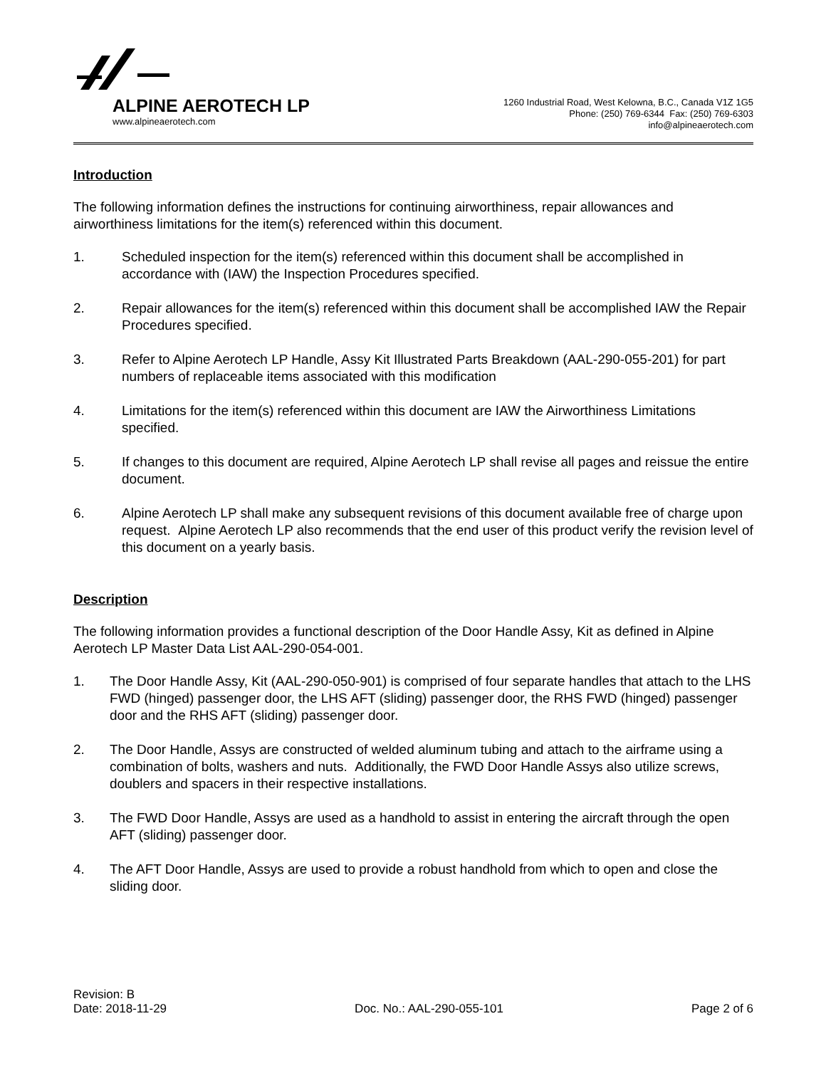ALPINE AEROTECH LP
www.alpineaerotech.com
1260 Industrial Road, West Kelowna, B.C., Canada V1Z 1G5
Phone: (250) 769-6344 Fax: (250) 769-6303
info@alpineaerotech.com
Introduction
The following information defines the instructions for continuing airworthiness, repair allowances and airworthiness limitations for the item(s) referenced within this document.
1. Scheduled inspection for the item(s) referenced within this document shall be accomplished in accordance with (IAW) the Inspection Procedures specified.
2. Repair allowances for the item(s) referenced within this document shall be accomplished IAW the Repair Procedures specified.
3. Refer to Alpine Aerotech LP Handle, Assy Kit Illustrated Parts Breakdown (AAL-290-055-201) for part numbers of replaceable items associated with this modification
4. Limitations for the item(s) referenced within this document are IAW the Airworthiness Limitations specified.
5. If changes to this document are required, Alpine Aerotech LP shall revise all pages and reissue the entire document.
6. Alpine Aerotech LP shall make any subsequent revisions of this document available free of charge upon request. Alpine Aerotech LP also recommends that the end user of this product verify the revision level of this document on a yearly basis.
Description
The following information provides a functional description of the Door Handle Assy, Kit as defined in Alpine Aerotech LP Master Data List AAL-290-054-001.
1. The Door Handle Assy, Kit (AAL-290-050-901) is comprised of four separate handles that attach to the LHS FWD (hinged) passenger door, the LHS AFT (sliding) passenger door, the RHS FWD (hinged) passenger door and the RHS AFT (sliding) passenger door.
2. The Door Handle, Assys are constructed of welded aluminum tubing and attach to the airframe using a combination of bolts, washers and nuts. Additionally, the FWD Door Handle Assys also utilize screws, doublers and spacers in their respective installations.
3. The FWD Door Handle, Assys are used as a handhold to assist in entering the aircraft through the open AFT (sliding) passenger door.
4. The AFT Door Handle, Assys are used to provide a robust handhold from which to open and close the sliding door.
Revision: B
Date: 2018-11-29 Doc. No.: AAL-290-055-101 Page 2 of 6